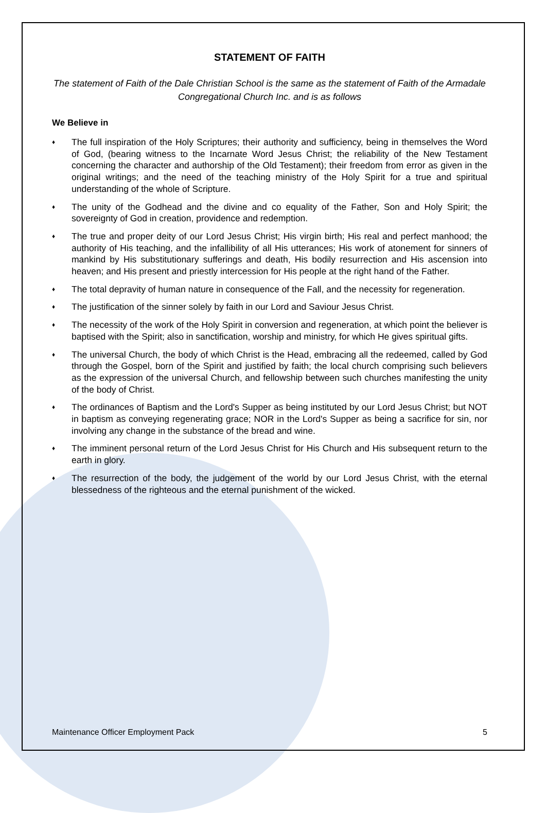STATEMENT OF FAITH
The statement of Faith of the Dale Christian School is the same as the statement of Faith of the Armadale Congregational Church Inc. and is as follows
We Believe in
♦ The full inspiration of the Holy Scriptures; their authority and sufficiency, being in themselves the Word of God, (bearing witness to the Incarnate Word Jesus Christ; the reliability of the New Testament concerning the character and authorship of the Old Testament); their freedom from error as given in the original writings; and the need of the teaching ministry of the Holy Spirit for a true and spiritual understanding of the whole of Scripture.
♦ The unity of the Godhead and the divine and co equality of the Father, Son and Holy Spirit; the sovereignty of God in creation, providence and redemption.
♦ The true and proper deity of our Lord Jesus Christ; His virgin birth; His real and perfect manhood; the authority of His teaching, and the infallibility of all His utterances; His work of atonement for sinners of mankind by His substitutionary sufferings and death, His bodily resurrection and His ascension into heaven; and His present and priestly intercession for His people at the right hand of the Father.
♦ The total depravity of human nature in consequence of the Fall, and the necessity for regeneration.
♦ The justification of the sinner solely by faith in our Lord and Saviour Jesus Christ.
♦ The necessity of the work of the Holy Spirit in conversion and regeneration, at which point the believer is baptised with the Spirit; also in sanctification, worship and ministry, for which He gives spiritual gifts.
♦ The universal Church, the body of which Christ is the Head, embracing all the redeemed, called by God through the Gospel, born of the Spirit and justified by faith; the local church comprising such believers as the expression of the universal Church, and fellowship between such churches manifesting the unity of the body of Christ.
♦ The ordinances of Baptism and the Lord's Supper as being instituted by our Lord Jesus Christ; but NOT in baptism as conveying regenerating grace; NOR in the Lord's Supper as being a sacrifice for sin, nor involving any change in the substance of the bread and wine.
♦ The imminent personal return of the Lord Jesus Christ for His Church and His subsequent return to the earth in glory.
♦ The resurrection of the body, the judgement of the world by our Lord Jesus Christ, with the eternal blessedness of the righteous and the eternal punishment of the wicked.
Maintenance Officer Employment Pack 5